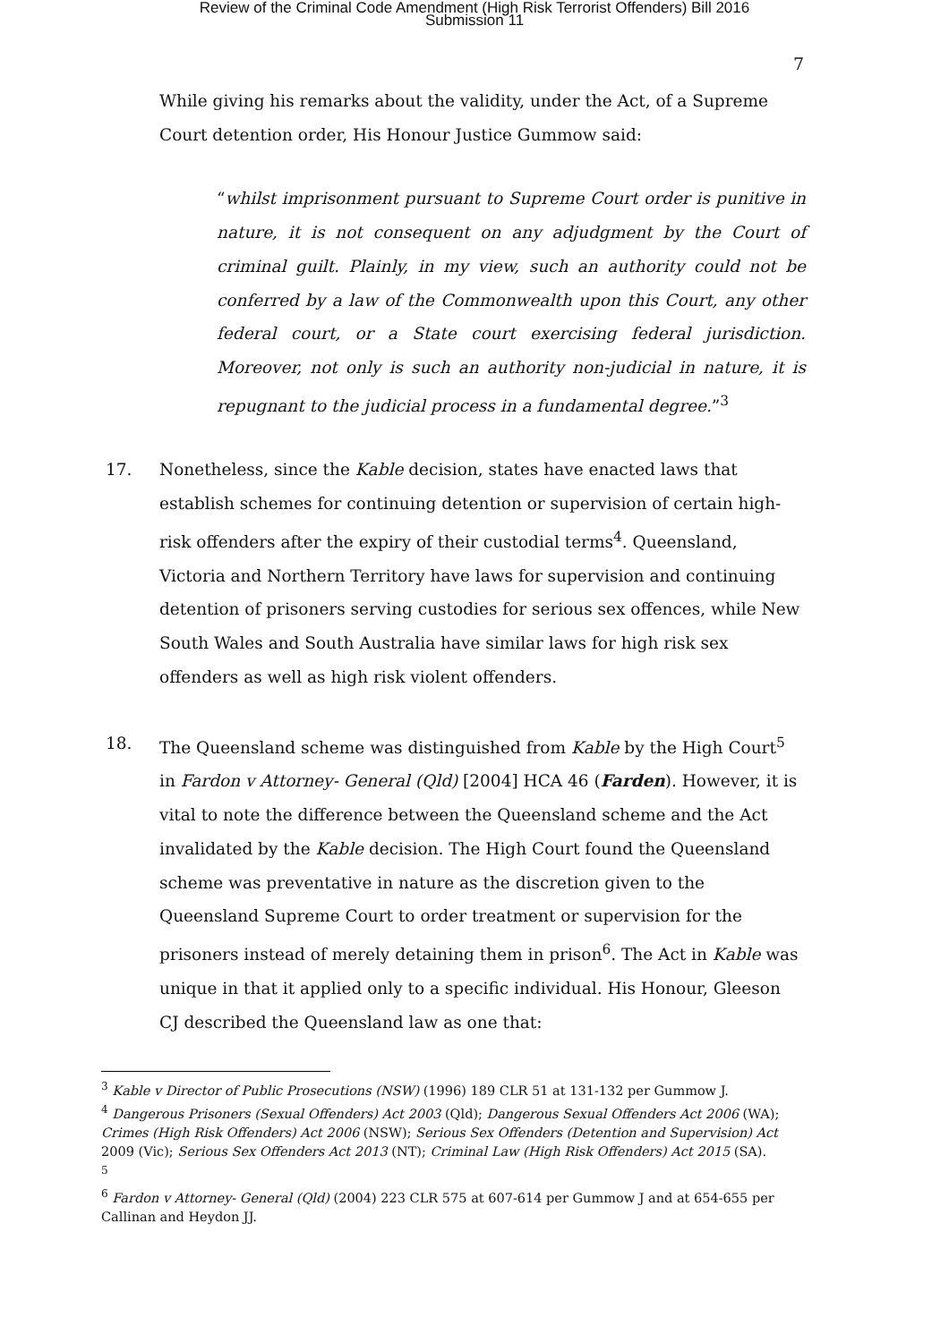Review of the Criminal Code Amendment (High Risk Terrorist Offenders) Bill 2016
Submission 11
7
While giving his remarks about the validity, under the Act, of a Supreme Court detention order, His Honour Justice Gummow said:
“whilst imprisonment pursuant to Supreme Court order is punitive in nature, it is not consequent on any adjudgment by the Court of criminal guilt. Plainly, in my view, such an authority could not be conferred by a law of the Commonwealth upon this Court, any other federal court, or a State court exercising federal jurisdiction. Moreover, not only is such an authority non-judicial in nature, it is repugnant to the judicial process in a fundamental degree.”<sup>3</sup>
17. Nonetheless, since the Kable decision, states have enacted laws that establish schemes for continuing detention or supervision of certain high-risk offenders after the expiry of their custodial terms<sup>4</sup>. Queensland, Victoria and Northern Territory have laws for supervision and continuing detention of prisoners serving custodies for serious sex offences, while New South Wales and South Australia have similar laws for high risk sex offenders as well as high risk violent offenders.
18. The Queensland scheme was distinguished from Kable by the High Court<sup>5</sup> in Fardon v Attorney- General (Qld) [2004] HCA 46 (Farden). However, it is vital to note the difference between the Queensland scheme and the Act invalidated by the Kable decision. The High Court found the Queensland scheme was preventative in nature as the discretion given to the Queensland Supreme Court to order treatment or supervision for the prisoners instead of merely detaining them in prison<sup>6</sup>. The Act in Kable was unique in that it applied only to a specific individual. His Honour, Gleeson CJ described the Queensland law as one that:
<sup>3</sup> Kable v Director of Public Prosecutions (NSW) (1996) 189 CLR 51 at 131-132 per Gummow J.
<sup>4</sup> Dangerous Prisoners (Sexual Offenders) Act 2003 (Qld); Dangerous Sexual Offenders Act 2006 (WA); Crimes (High Risk Offenders) Act 2006 (NSW); Serious Sex Offenders (Detention and Supervision) Act 2009 (Vic); Serious Sex Offenders Act 2013 (NT); Criminal Law (High Risk Offenders) Act 2015 (SA).
<sup>5</sup>
<sup>6</sup> Fardon v Attorney- General (Qld) (2004) 223 CLR 575 at 607-614 per Gummow J and at 654-655 per Callinan and Heydon JJ.